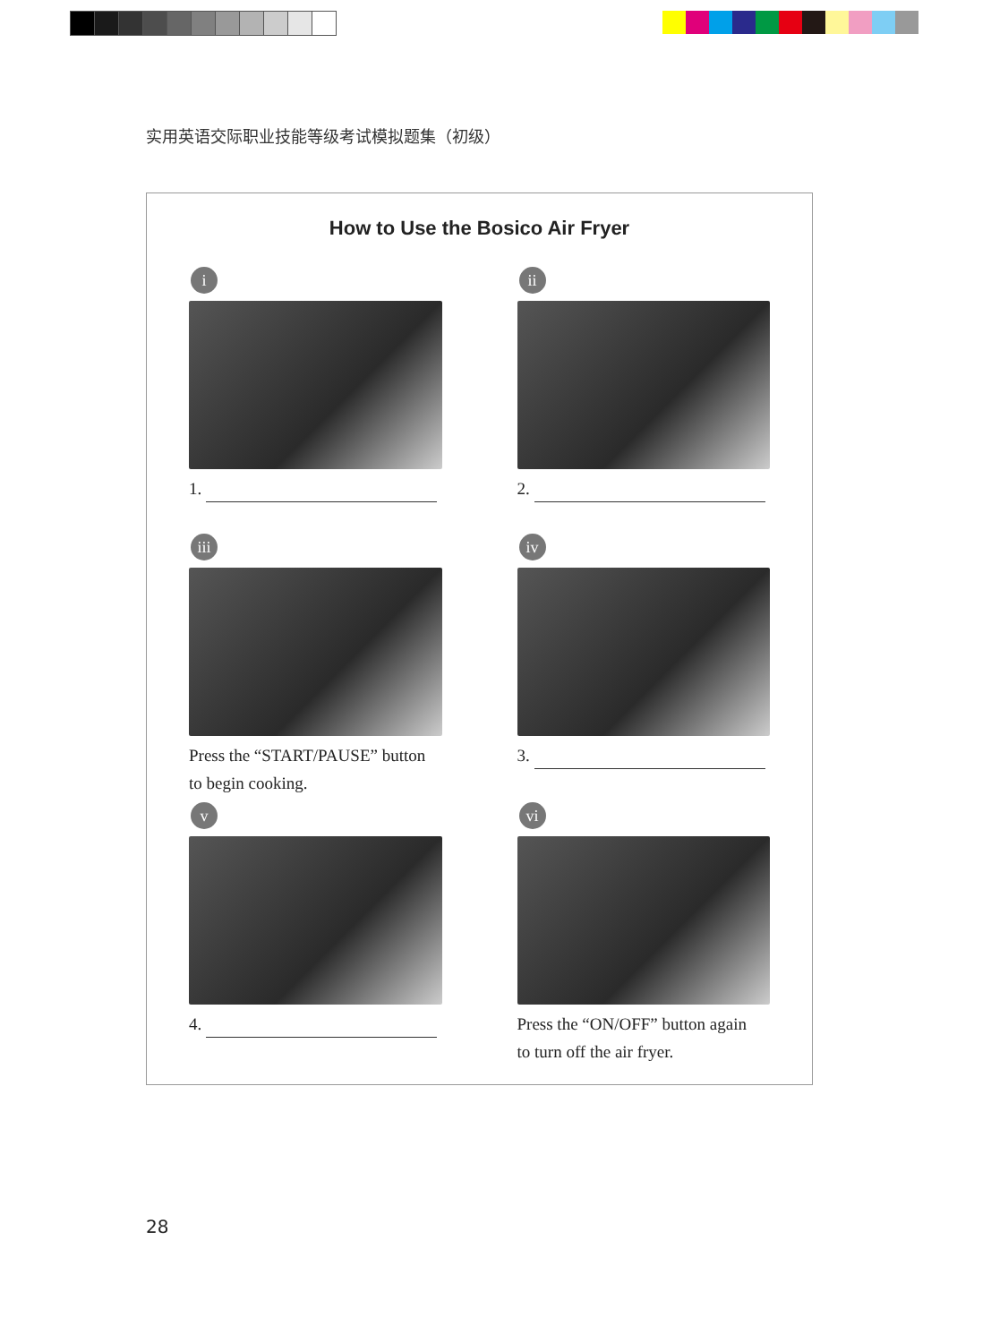实用英语交际职业技能等级考试模拟题集（初级）
How to Use the Bosico Air Fryer
i
1.
ii
2.
iii
Press the “START/PAUSE” button
to begin cooking.
iv
3.
v
4.
vi
Press the “ON/OFF” button again
to turn off the air fryer.
28